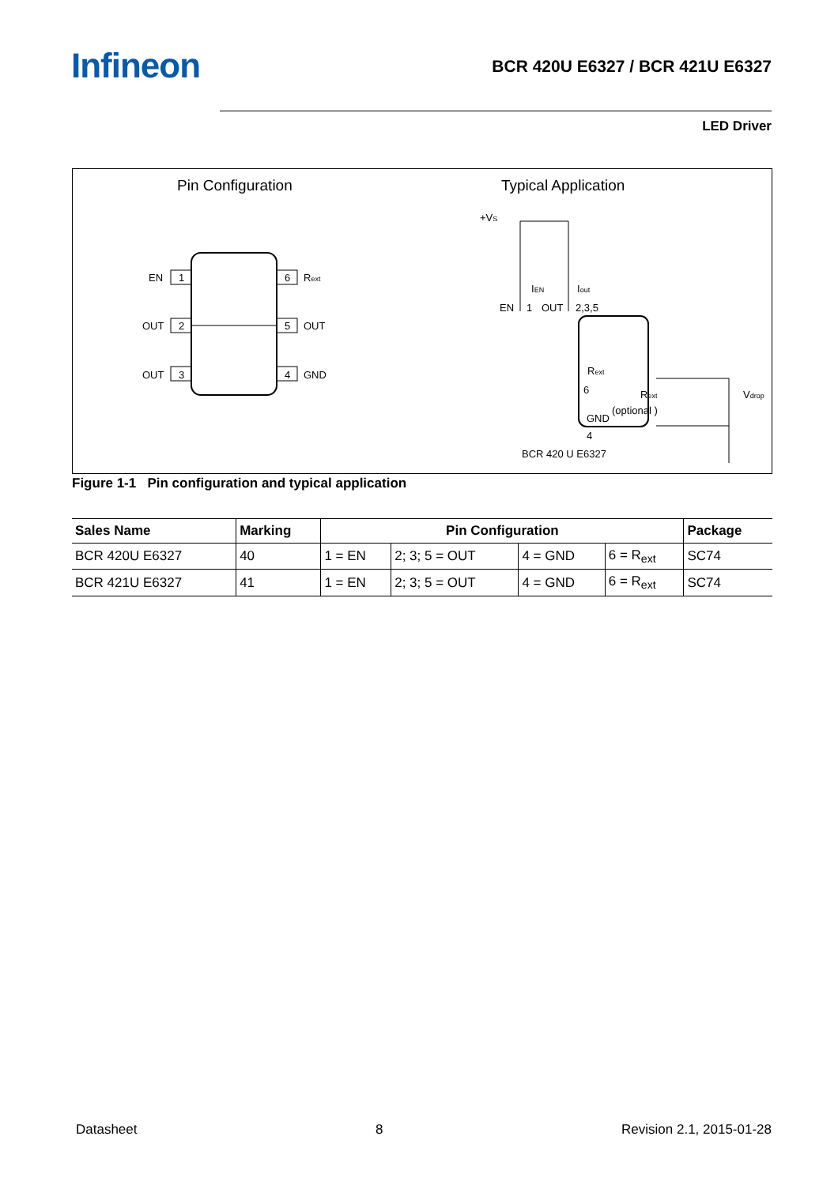Infineon
BCR 420U E6327 / BCR 421U E6327
LED Driver
Pin Configuration Typical Application
1
EN
2
OUT
3
OUT
6
Rext
5
OUT
4
GND
+VS
IEN
Iout
EN
1
OUT
2,3,5
Rext
6
Rext
(optional )
Vdrop
GND
4
BCR 420 U E6327
Figure 1-1 Pin configuration and typical application
| Sales Name | Marking | Pin Configuration | | | | Package |
| --- | --- | --- | --- | --- | --- | --- |
| BCR 420U E6327 | 40 | 1 = EN | 2; 3; 5 = OUT | 4 = GND | 6 = R<sub>ext</sub> | SC74 |
| BCR 421U E6327 | 41 | 1 = EN | 2; 3; 5 = OUT | 4 = GND | 6 = R<sub>ext</sub> | SC74 |
Datasheet 8 Revision 2.1, 2015-01-28